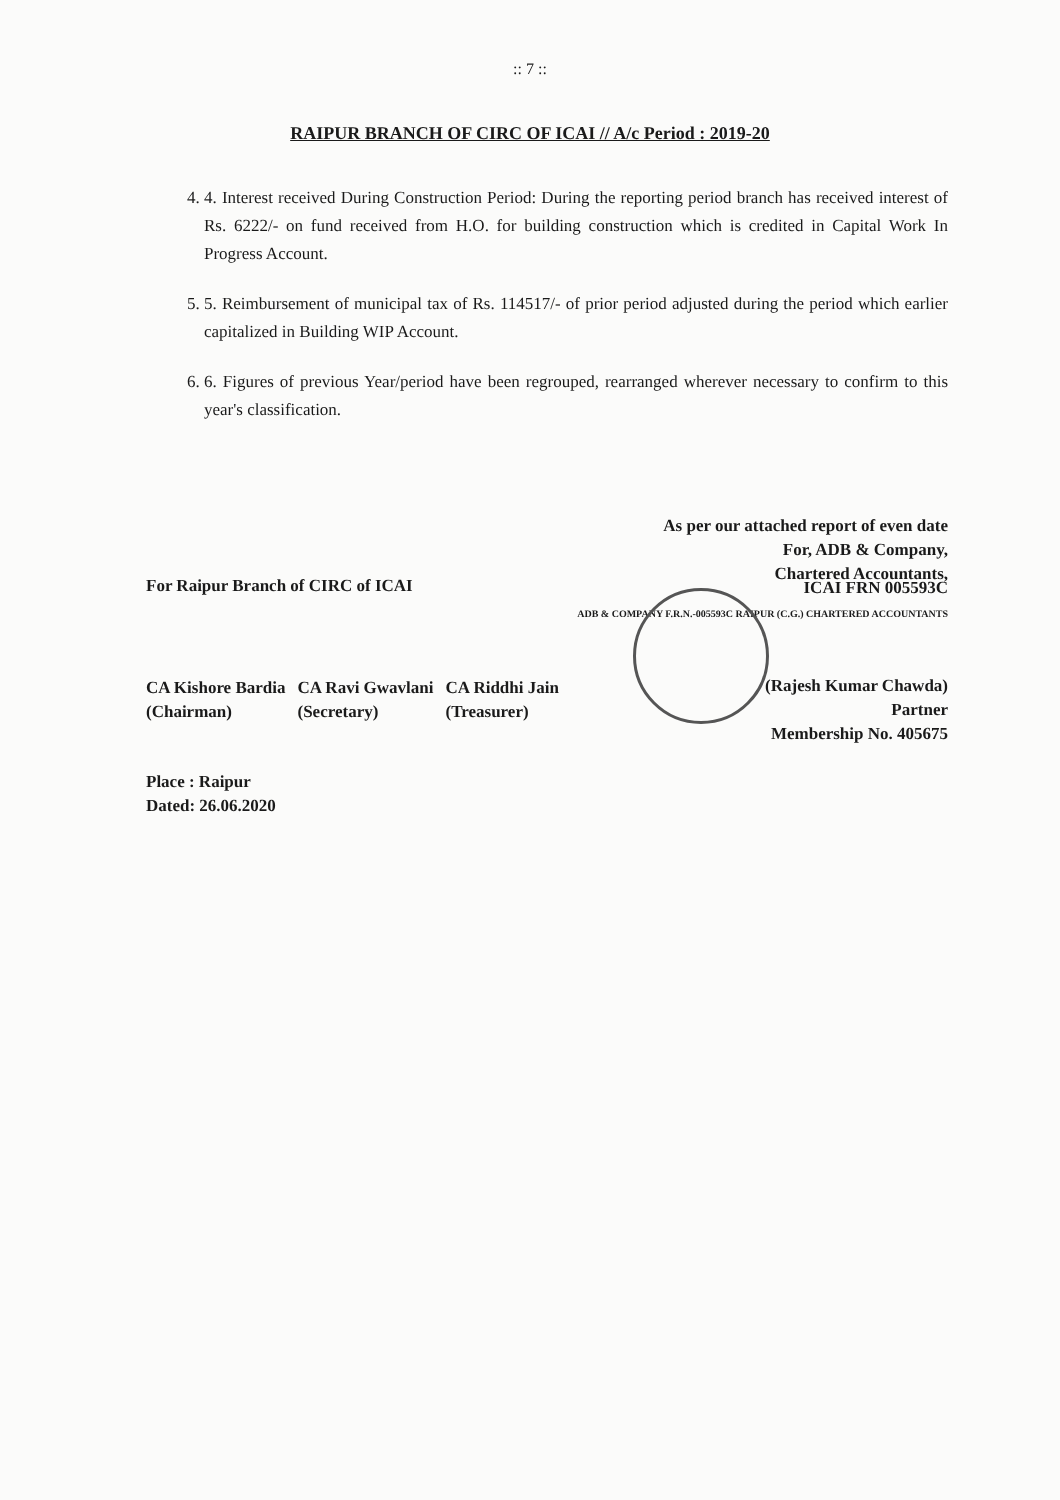:: 7 ::
RAIPUR BRANCH OF CIRC OF ICAI // A/c Period : 2019-20
4. 4. Interest received During Construction Period: During the reporting period branch has received interest of Rs. 6222/- on fund received from H.O. for building construction which is credited in Capital Work In Progress Account.
5. 5. Reimbursement of municipal tax of Rs. 114517/- of prior period adjusted during the period which earlier capitalized in Building WIP Account.
6. 6. Figures of previous Year/period have been regrouped, rearranged wherever necessary to confirm to this year's classification.
As per our attached report of even date
For, ADB & Company,
Chartered Accountants,
For Raipur Branch of CIRC of ICAI
CA Kishore Bardia
(Chairman)
CA Ravi Gwavlani
(Secretary)
CA Riddhi Jain
(Treasurer)
ICAI FRN 005593C
ADB & COMPANY F.R.N.-005593C RAIPUR (C.G.) CHARTERED ACCOUNTANTS
(Rajesh Kumar Chawda)
Partner
Membership No. 405675
Place : Raipur
Dated: 26.06.2020